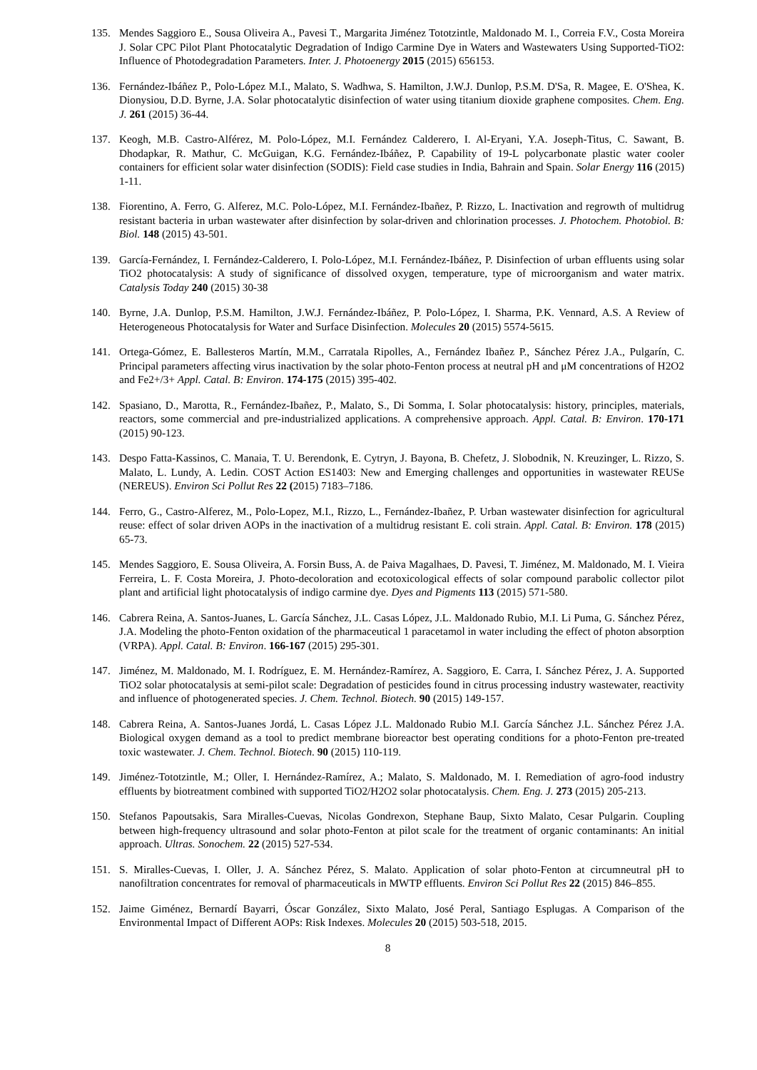135. Mendes Saggioro E., Sousa Oliveira A., Pavesi T., Margarita Jiménez Tototzintle, Maldonado M. I., Correia F.V., Costa Moreira J. Solar CPC Pilot Plant Photocatalytic Degradation of Indigo Carmine Dye in Waters and Wastewaters Using Supported-TiO2: Influence of Photodegradation Parameters. Inter. J. Photoenergy 2015 (2015) 656153.
136. Fernández-Ibáñez P., Polo-López M.I., Malato, S. Wadhwa, S. Hamilton, J.W.J. Dunlop, P.S.M. D'Sa, R. Magee, E. O'Shea, K. Dionysiou, D.D. Byrne, J.A. Solar photocatalytic disinfection of water using titanium dioxide graphene composites. Chem. Eng. J. 261 (2015) 36-44.
137. Keogh, M.B. Castro-Alférez, M. Polo-López, M.I. Fernández Calderero, I. Al-Eryani, Y.A. Joseph-Titus, C. Sawant, B. Dhodapkar, R. Mathur, C. McGuigan, K.G. Fernández-Ibáñez, P. Capability of 19-L polycarbonate plastic water cooler containers for efficient solar water disinfection (SODIS): Field case studies in India, Bahrain and Spain. Solar Energy 116 (2015) 1-11.
138. Fiorentino, A. Ferro, G. Alferez, M.C. Polo-López, M.I. Fernández-Ibañez, P. Rizzo, L. Inactivation and regrowth of multidrug resistant bacteria in urban wastewater after disinfection by solar-driven and chlorination processes. J. Photochem. Photobiol. B: Biol. 148 (2015) 43-501.
139. García-Fernández, I. Fernández-Calderero, I. Polo-López, M.I. Fernández-Ibáñez, P. Disinfection of urban effluents using solar TiO2 photocatalysis: A study of significance of dissolved oxygen, temperature, type of microorganism and water matrix. Catalysis Today 240 (2015) 30-38
140. Byrne, J.A. Dunlop, P.S.M. Hamilton, J.W.J. Fernández-Ibáñez, P. Polo-López, I. Sharma, P.K. Vennard, A.S. A Review of Heterogeneous Photocatalysis for Water and Surface Disinfection. Molecules 20 (2015) 5574-5615.
141. Ortega-Gómez, E. Ballesteros Martín, M.M., Carratala Ripolles, A., Fernández Ibañez P., Sánchez Pérez J.A., Pulgarín, C. Principal parameters affecting virus inactivation by the solar photo-Fenton process at neutral pH and μM concentrations of H2O2 and Fe2+/3+ Appl. Catal. B: Environ. 174-175 (2015) 395-402.
142. Spasiano, D., Marotta, R., Fernández-Ibañez, P., Malato, S., Di Somma, I. Solar photocatalysis: history, principles, materials, reactors, some commercial and pre-industrialized applications. A comprehensive approach. Appl. Catal. B: Environ. 170-171 (2015) 90-123.
143. Despo Fatta-Kassinos, C. Manaia, T. U. Berendonk, E. Cytryn, J. Bayona, B. Chefetz, J. Slobodnik, N. Kreuzinger, L. Rizzo, S. Malato, L. Lundy, A. Ledin. COST Action ES1403: New and Emerging challenges and opportunities in wastewater REUSe (NEREUS). Environ Sci Pollut Res 22 (2015) 7183–7186.
144. Ferro, G., Castro-Alferez, M., Polo-Lopez, M.I., Rizzo, L., Fernández-Ibañez, P. Urban wastewater disinfection for agricultural reuse: effect of solar driven AOPs in the inactivation of a multidrug resistant E. coli strain. Appl. Catal. B: Environ. 178 (2015) 65-73.
145. Mendes Saggioro, E. Sousa Oliveira, A. Forsin Buss, A. de Paiva Magalhaes, D. Pavesi, T. Jiménez, M. Maldonado, M. I. Vieira Ferreira, L. F. Costa Moreira, J. Photo-decoloration and ecotoxicological effects of solar compound parabolic collector pilot plant and artificial light photocatalysis of indigo carmine dye. Dyes and Pigments 113 (2015) 571-580.
146. Cabrera Reina, A. Santos-Juanes, L. García Sánchez, J.L. Casas López, J.L. Maldonado Rubio, M.I. Li Puma, G. Sánchez Pérez, J.A. Modeling the photo-Fenton oxidation of the pharmaceutical 1 paracetamol in water including the effect of photon absorption (VRPA). Appl. Catal. B: Environ. 166-167 (2015) 295-301.
147. Jiménez, M. Maldonado, M. I. Rodríguez, E. M. Hernández-Ramírez, A. Saggioro, E. Carra, I. Sánchez Pérez, J. A. Supported TiO2 solar photocatalysis at semi-pilot scale: Degradation of pesticides found in citrus processing industry wastewater, reactivity and influence of photogenerated species. J. Chem. Technol. Biotech. 90 (2015) 149-157.
148. Cabrera Reina, A. Santos-Juanes Jordá, L. Casas López J.L. Maldonado Rubio M.I. García Sánchez J.L. Sánchez Pérez J.A. Biological oxygen demand as a tool to predict membrane bioreactor best operating conditions for a photo-Fenton pre-treated toxic wastewater. J. Chem. Technol. Biotech. 90 (2015) 110-119.
149. Jiménez-Tototzintle, M.; Oller, I. Hernández-Ramírez, A.; Malato, S. Maldonado, M. I. Remediation of agro-food industry effluents by biotreatment combined with supported TiO2/H2O2 solar photocatalysis. Chem. Eng. J. 273 (2015) 205-213.
150. Stefanos Papoutsakis, Sara Miralles-Cuevas, Nicolas Gondrexon, Stephane Baup, Sixto Malato, Cesar Pulgarin. Coupling between high-frequency ultrasound and solar photo-Fenton at pilot scale for the treatment of organic contaminants: An initial approach. Ultras. Sonochem. 22 (2015) 527-534.
151. S. Miralles-Cuevas, I. Oller, J. A. Sánchez Pérez, S. Malato. Application of solar photo-Fenton at circumneutral pH to nanofiltration concentrates for removal of pharmaceuticals in MWTP effluents. Environ Sci Pollut Res 22 (2015) 846–855.
152. Jaime Giménez, Bernardí Bayarri, Óscar González, Sixto Malato, José Peral, Santiago Esplugas. A Comparison of the Environmental Impact of Different AOPs: Risk Indexes. Molecules 20 (2015) 503-518, 2015.
8